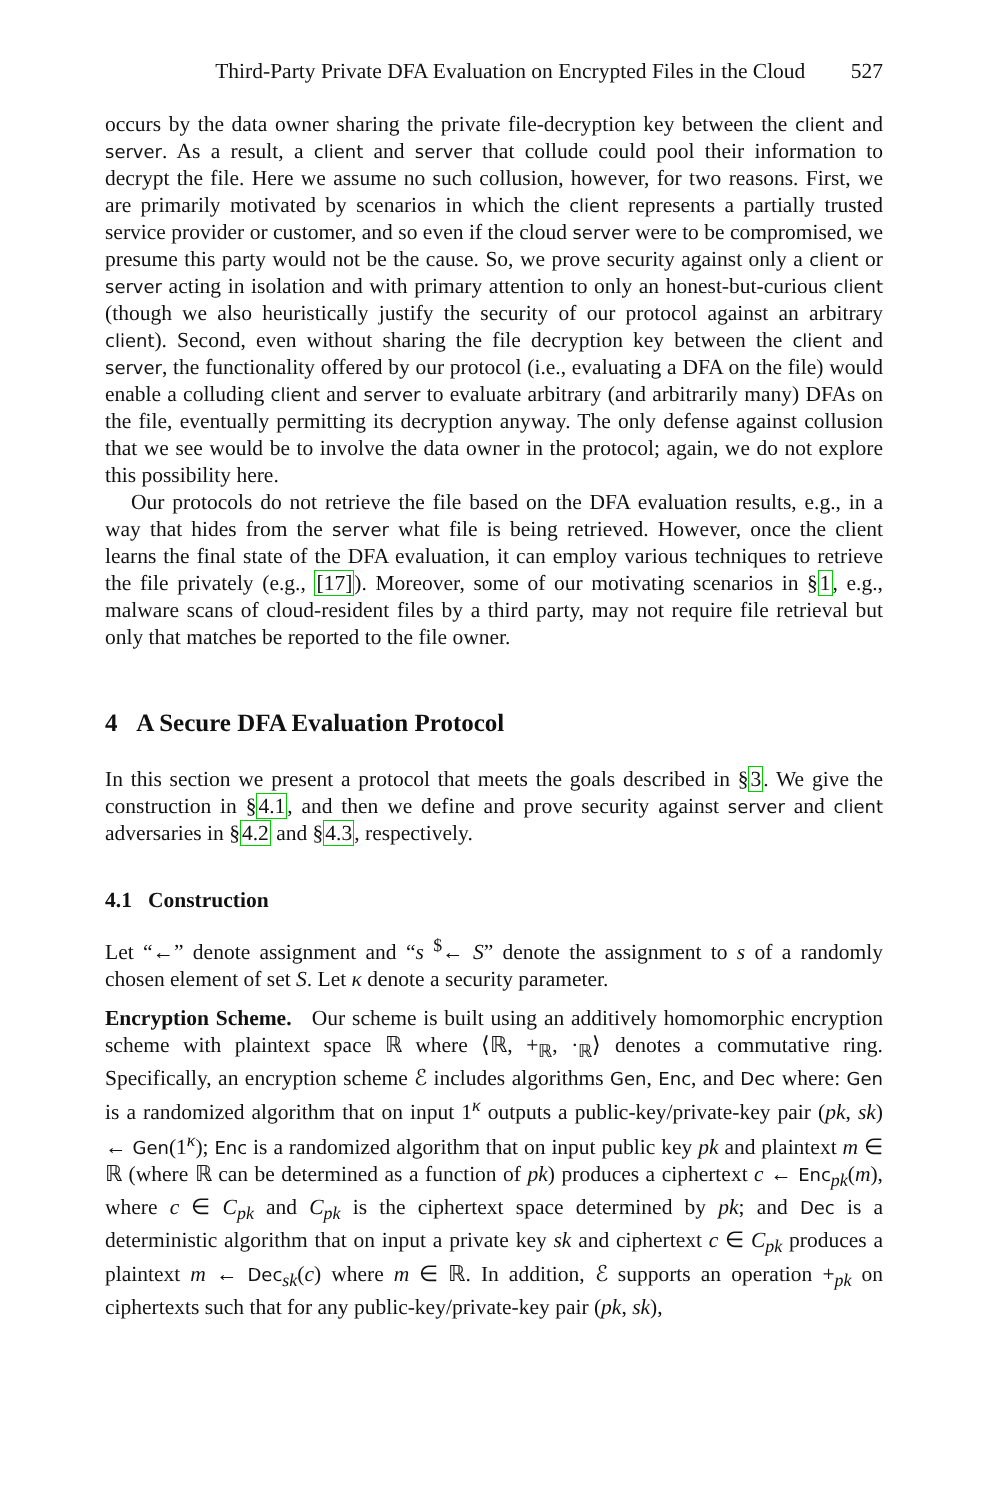Third-Party Private DFA Evaluation on Encrypted Files in the Cloud 527
occurs by the data owner sharing the private file-decryption key between the client and server. As a result, a client and server that collude could pool their information to decrypt the file. Here we assume no such collusion, however, for two reasons. First, we are primarily motivated by scenarios in which the client represents a partially trusted service provider or customer, and so even if the cloud server were to be compromised, we presume this party would not be the cause. So, we prove security against only a client or server acting in isolation and with primary attention to only an honest-but-curious client (though we also heuristically justify the security of our protocol against an arbitrary client). Second, even without sharing the file decryption key between the client and server, the functionality offered by our protocol (i.e., evaluating a DFA on the file) would enable a colluding client and server to evaluate arbitrary (and arbitrarily many) DFAs on the file, eventually permitting its decryption anyway. The only defense against collusion that we see would be to involve the data owner in the protocol; again, we do not explore this possibility here.
Our protocols do not retrieve the file based on the DFA evaluation results, e.g., in a way that hides from the server what file is being retrieved. However, once the client learns the final state of the DFA evaluation, it can employ various techniques to retrieve the file privately (e.g., [17]). Moreover, some of our motivating scenarios in §1, e.g., malware scans of cloud-resident files by a third party, may not require file retrieval but only that matches be reported to the file owner.
4 A Secure DFA Evaluation Protocol
In this section we present a protocol that meets the goals described in §3. We give the construction in §4.1, and then we define and prove security against server and client adversaries in §4.2 and §4.3, respectively.
4.1 Construction
Let “←” denote assignment and “s <sup>$</sup>← S” denote the assignment to s of a randomly chosen element of set S. Let κ denote a security parameter.
Encryption Scheme. Our scheme is built using an additively homomorphic encryption scheme with plaintext space ℝ where ⟨ℝ, +<sub>ℝ</sub>, ·<sub>ℝ</sub>⟩ denotes a commutative ring. Specifically, an encryption scheme ℰ includes algorithms Gen, Enc, and Dec where: Gen is a randomized algorithm that on input 1<sup>κ</sup> outputs a public-key/private-key pair (pk, sk) ← Gen(1<sup>κ</sup>); Enc is a randomized algorithm that on input public key pk and plaintext m ∈ ℝ (where ℝ can be determined as a function of pk) produces a ciphertext c ← Enc<sub>pk</sub>(m), where c ∈ C<sub>pk</sub> and C<sub>pk</sub> is the ciphertext space determined by pk; and Dec is a deterministic algorithm that on input a private key sk and ciphertext c ∈ C<sub>pk</sub> produces a plaintext m ← Dec<sub>sk</sub>(c) where m ∈ ℝ. In addition, ℰ supports an operation +<sub>pk</sub> on ciphertexts such that for any public-key/private-key pair (pk, sk),